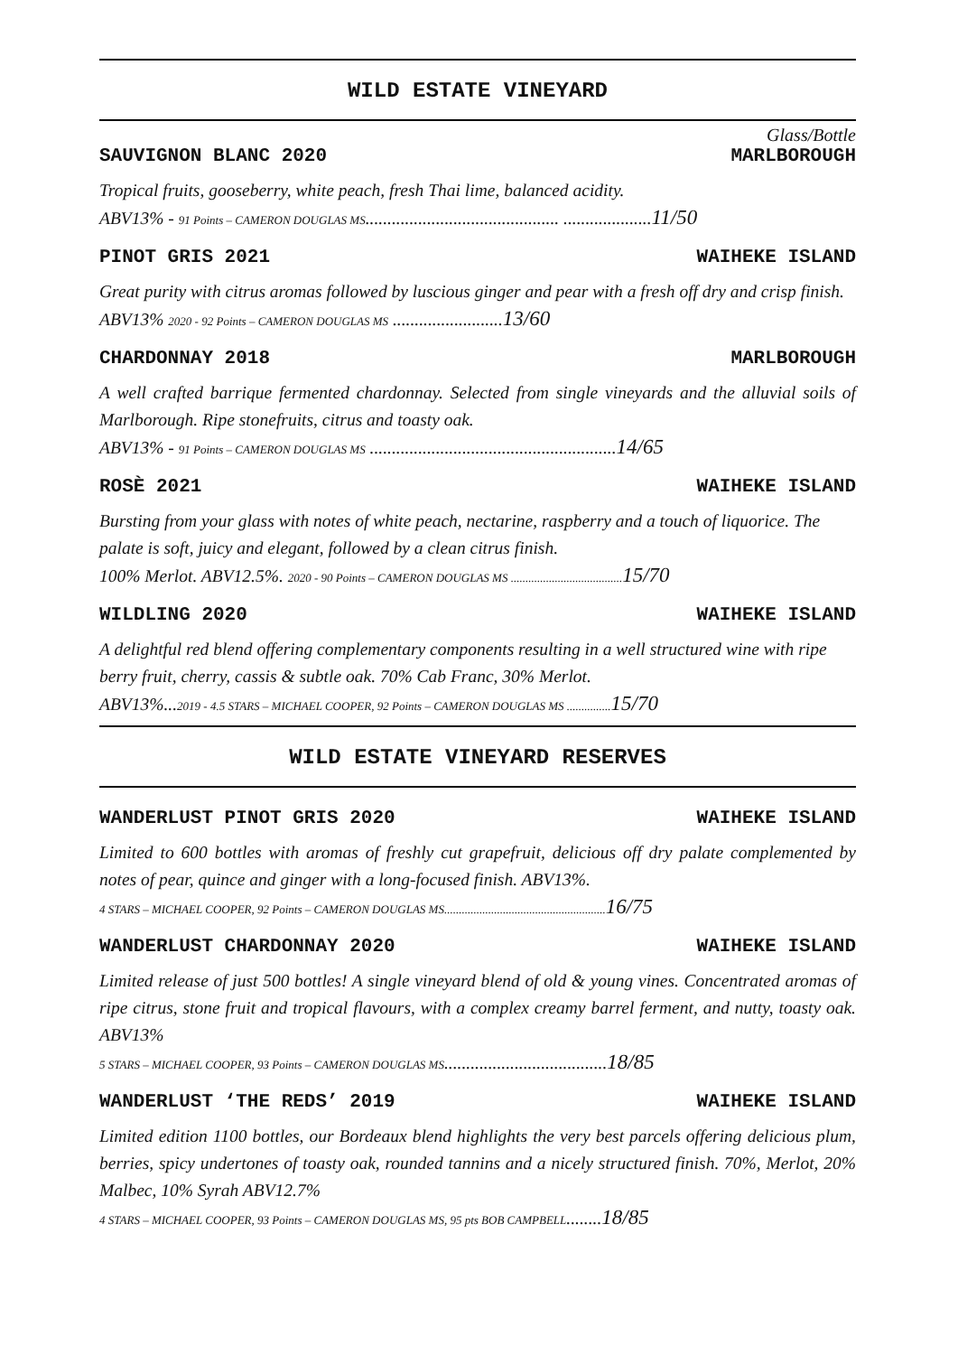WILD ESTATE VINEYARD
Glass/Bottle
SAUVIGNON BLANC 2020 MARLBOROUGH
Tropical fruits, gooseberry, white peach, fresh Thai lime, balanced acidity.
ABV13% - 91 Points – CAMERON DOUGLAS MS............................................ ....................11/50
PINOT GRIS 2021 WAIHEKE ISLAND
Great purity with citrus aromas followed by luscious ginger and pear with a fresh off dry and crisp finish. ABV13% 2020 - 92 Points – CAMERON DOUGLAS MS .........................13/60
CHARDONNAY 2018 MARLBOROUGH
A well crafted barrique fermented chardonnay. Selected from single vineyards and the alluvial soils of Marlborough. Ripe stonefruits, citrus and toasty oak.
ABV13% - 91 Points – CAMERON DOUGLAS MS ........................................................14/65
ROSÈ 2021 WAIHEKE ISLAND
Bursting from your glass with notes of white peach, nectarine, raspberry and a touch of liquorice. The palate is soft, juicy and elegant, followed by a clean citrus finish.
100% Merlot. ABV12.5%. 2020 - 90 Points – CAMERON DOUGLAS MS ...................................... 15/70
WILDLING 2020 WAIHEKE ISLAND
A delightful red blend offering complementary components resulting in a well structured wine with ripe berry fruit, cherry, cassis & subtle oak. 70% Cab Franc, 30% Merlot.
ABV13%...2019 - 4.5 STARS – MICHAEL COOPER, 92 Points – CAMERON DOUGLAS MS ............... 15/70
WILD ESTATE VINEYARD RESERVES
WANDERLUST PINOT GRIS 2020 WAIHEKE ISLAND
Limited to 600 bottles with aromas of freshly cut grapefruit, delicious off dry palate complemented by notes of pear, quince and ginger with a long-focused finish. ABV13%.
4 STARS – MICHAEL COOPER, 92 Points – CAMERON DOUGLAS MS....................................................... 16/75
WANDERLUST CHARDONNAY 2020 WAIHEKE ISLAND
Limited release of just 500 bottles! A single vineyard blend of old & young vines. Concentrated aromas of ripe citrus, stone fruit and tropical flavours, with a complex creamy barrel ferment, and nutty, toasty oak. ABV13%
5 STARS – MICHAEL COOPER, 93 Points – CAMERON DOUGLAS MS.....................................18/85
WANDERLUST ‘THE REDS’ 2019 WAIHEKE ISLAND
Limited edition 1100 bottles, our Bordeaux blend highlights the very best parcels offering delicious plum, berries, spicy undertones of toasty oak, rounded tannins and a nicely structured finish. 70%, Merlot, 20% Malbec, 10% Syrah ABV12.7%
4 STARS – MICHAEL COOPER, 93 Points – CAMERON DOUGLAS MS, 95 pts BOB CAMPBELL........18/85